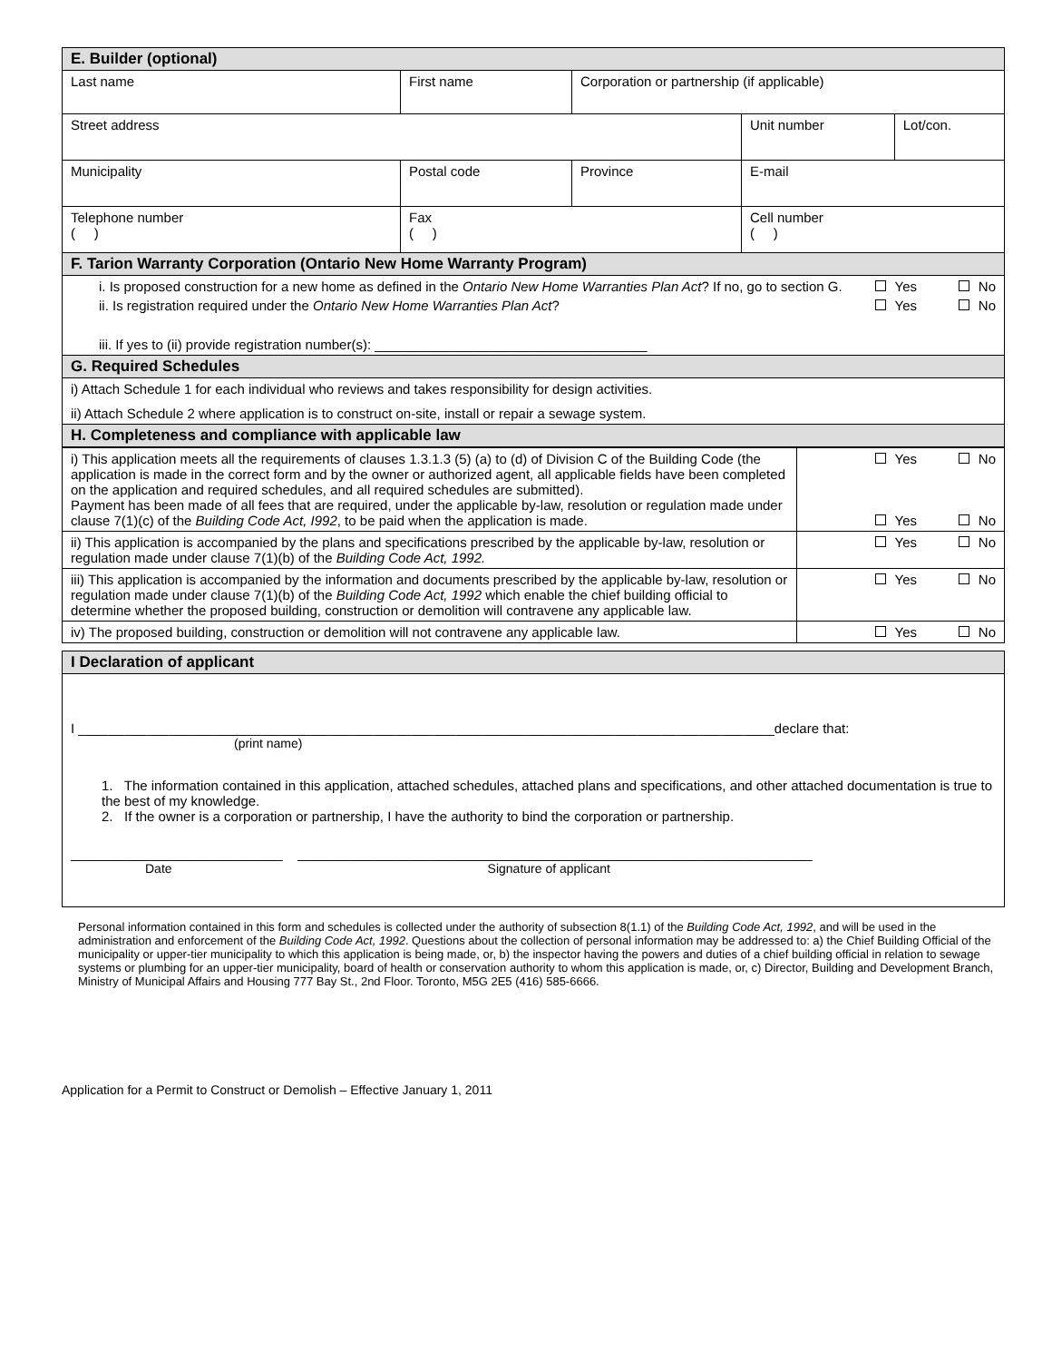| E. Builder (optional) | | | | |
| Last name | First name | Corporation or partnership (if applicable) | | |
| Street address | | | Unit number | Lot/con. |
| Municipality | Postal code | Province | E-mail | |
| Telephone number ( ) | Fax ( ) | | Cell number ( ) | |
| F. Tarion Warranty Corporation (Ontario New Home Warranty Program) | | | | |
| i. Is proposed construction for a new home as defined in the Ontario New Home Warranties Plan Act ? If no, go to section G. Yes No ii. Is registration required under the Ontario New Home Warranties Plan Act ? Yes No iii. If yes to (ii) provide registration number(s): ____________________________________ | | | | |
| G. Required Schedules | | | | |
| i) Attach Schedule 1 for each individual who reviews and takes responsibility for design activities. ii) Attach Schedule 2 where application is to construct on-site, install or repair a sewage system. | | | | |
| H. Completeness and compliance with applicable law | | | | |
| i) This application meets all the requirements of clauses 1.3.1.3 (5) (a) to (d) of Division C of the Building Code (the application is made in the correct form and by the owner or authorized agent, all applicable fields have been completed on the application and required schedules, and all required schedules are submitted). Payment has been made of all fees that are required, under the applicable by-law, resolution or regulation made under clause 7(1)(c) of the Building Code Act, I992 , to be paid when the application is made. | Yes No Yes No |
| ii) This application is accompanied by the plans and specifications prescribed by the applicable by-law, resolution or regulation made under clause 7(1)(b) of the Building Code Act, 1992. | Yes No |
| iii) This application is accompanied by the information and documents prescribed by the applicable by-law, resolution or regulation made under clause 7(1)(b) of the Building Code Act, 1992 which enable the chief building official to determine whether the proposed building, construction or demolition will contravene any applicable law. | Yes No |
| iv) The proposed building, construction or demolition will not contravene any applicable law. | Yes No |
| I Declaration of applicant |
| I ____________________________________________________________________________________________declare that: (print name) 1. The information contained in this application, attached schedules, attached plans and specifications, and other attached documentation is true to the best of my knowledge. 2. If the owner is a corporation or partnership, I have the authority to bind the corporation or partnership. ____________________________ ____________________________________________________________________ Date Signature of applicant |
Personal information contained in this form and schedules is collected under the authority of subsection 8(1.1) of the Building Code Act, 1992, and will be used in the administration and enforcement of the Building Code Act, 1992. Questions about the collection of personal information may be addressed to: a) the Chief Building Official of the municipality or upper-tier municipality to which this application is being made, or, b) the inspector having the powers and duties of a chief building official in relation to sewage systems or plumbing for an upper-tier municipality, board of health or conservation authority to whom this application is made, or, c) Director, Building and Development Branch, Ministry of Municipal Affairs and Housing 777 Bay St., 2nd Floor. Toronto, M5G 2E5 (416) 585-6666.
Application for a Permit to Construct or Demolish – Effective January 1, 2011